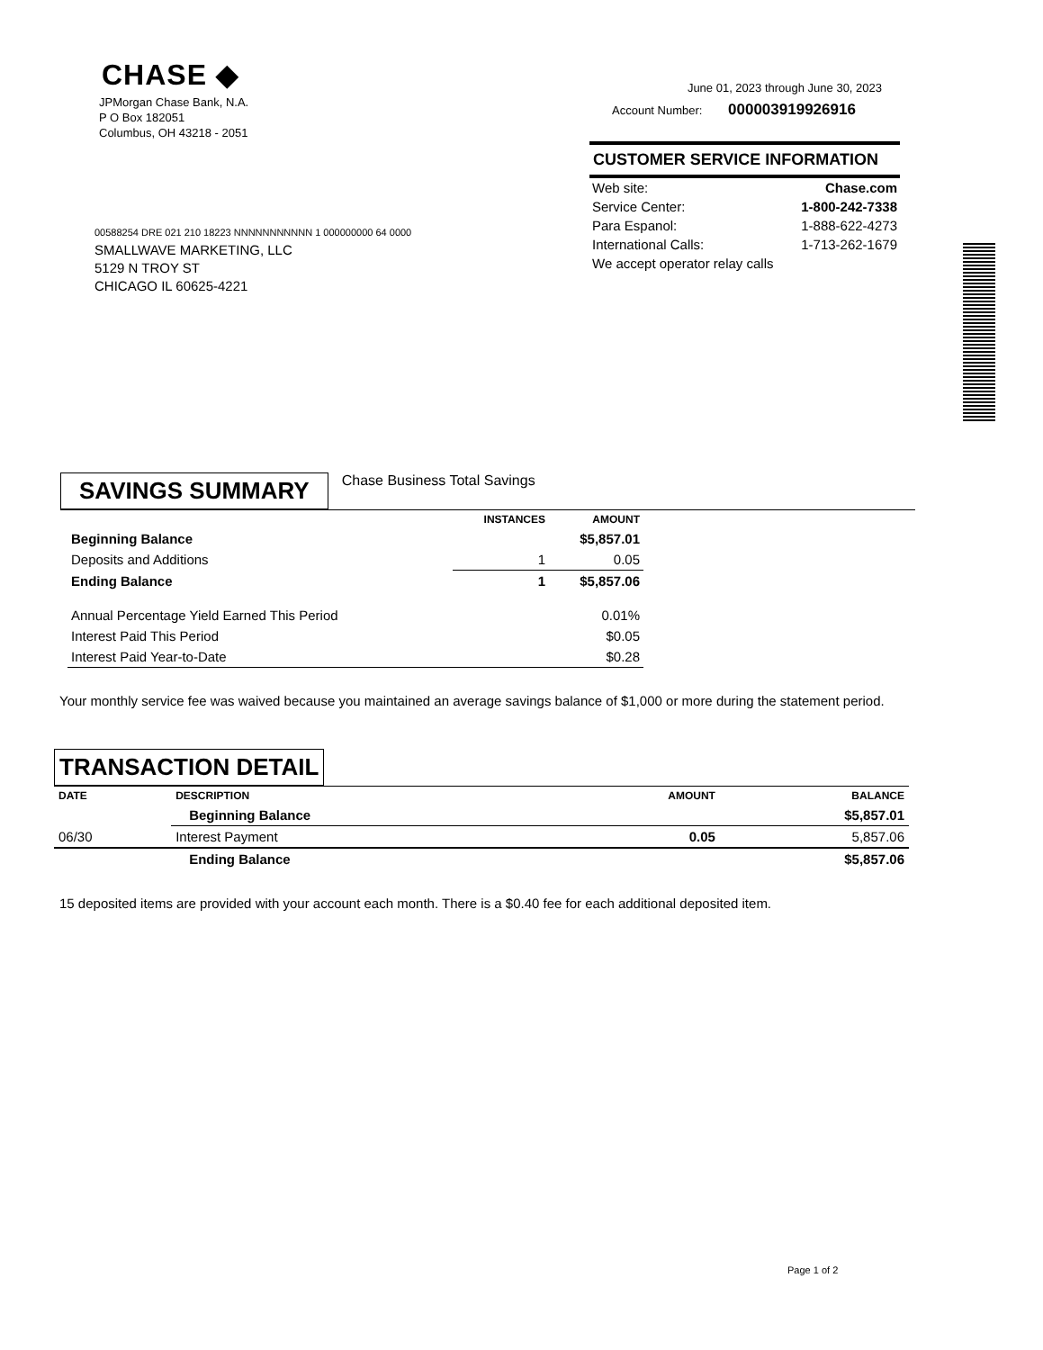CHASE ◆
JPMorgan Chase Bank, N.A.
P O Box 182051
Columbus, OH 43218 - 2051
June 01, 2023 through June 30, 2023
Account Number: 000003919926916
CUSTOMER SERVICE INFORMATION
| Web site: | Chase.com |
| Service Center: | 1-800-242-7338 |
| Para Espanol: | 1-888-622-4273 |
| International Calls: | 1-713-262-1679 |
| We accept operator relay calls | |
00588254 DRE 021 210 18223 NNNNNNNNNNN 1 000000000 64 0000
SMALLWAVE MARKETING, LLC
5129 N TROY ST
CHICAGO IL 60625-4221
SAVINGS SUMMARY Chase Business Total Savings
| | INSTANCES | AMOUNT |
| --- | --- | --- |
| Beginning Balance | | $5,857.01 |
| Deposits and Additions | 1 | 0.05 |
| Ending Balance | 1 | $5,857.06 |
| Annual Percentage Yield Earned This Period | | 0.01% |
| Interest Paid This Period | | $0.05 |
| Interest Paid Year-to-Date | | $0.28 |
Your monthly service fee was waived because you maintained an average savings balance of $1,000 or more during the statement period.
TRANSACTION DETAIL
| DATE | DESCRIPTION | AMOUNT | BALANCE |
| --- | --- | --- | --- |
| | Beginning Balance | | $5,857.01 |
| 06/30 | Interest Payment | 0.05 | 5,857.06 |
| | Ending Balance | | $5,857.06 |
15 deposited items are provided with your account each month. There is a $0.40 fee for each additional deposited item.
Page 1 of 2